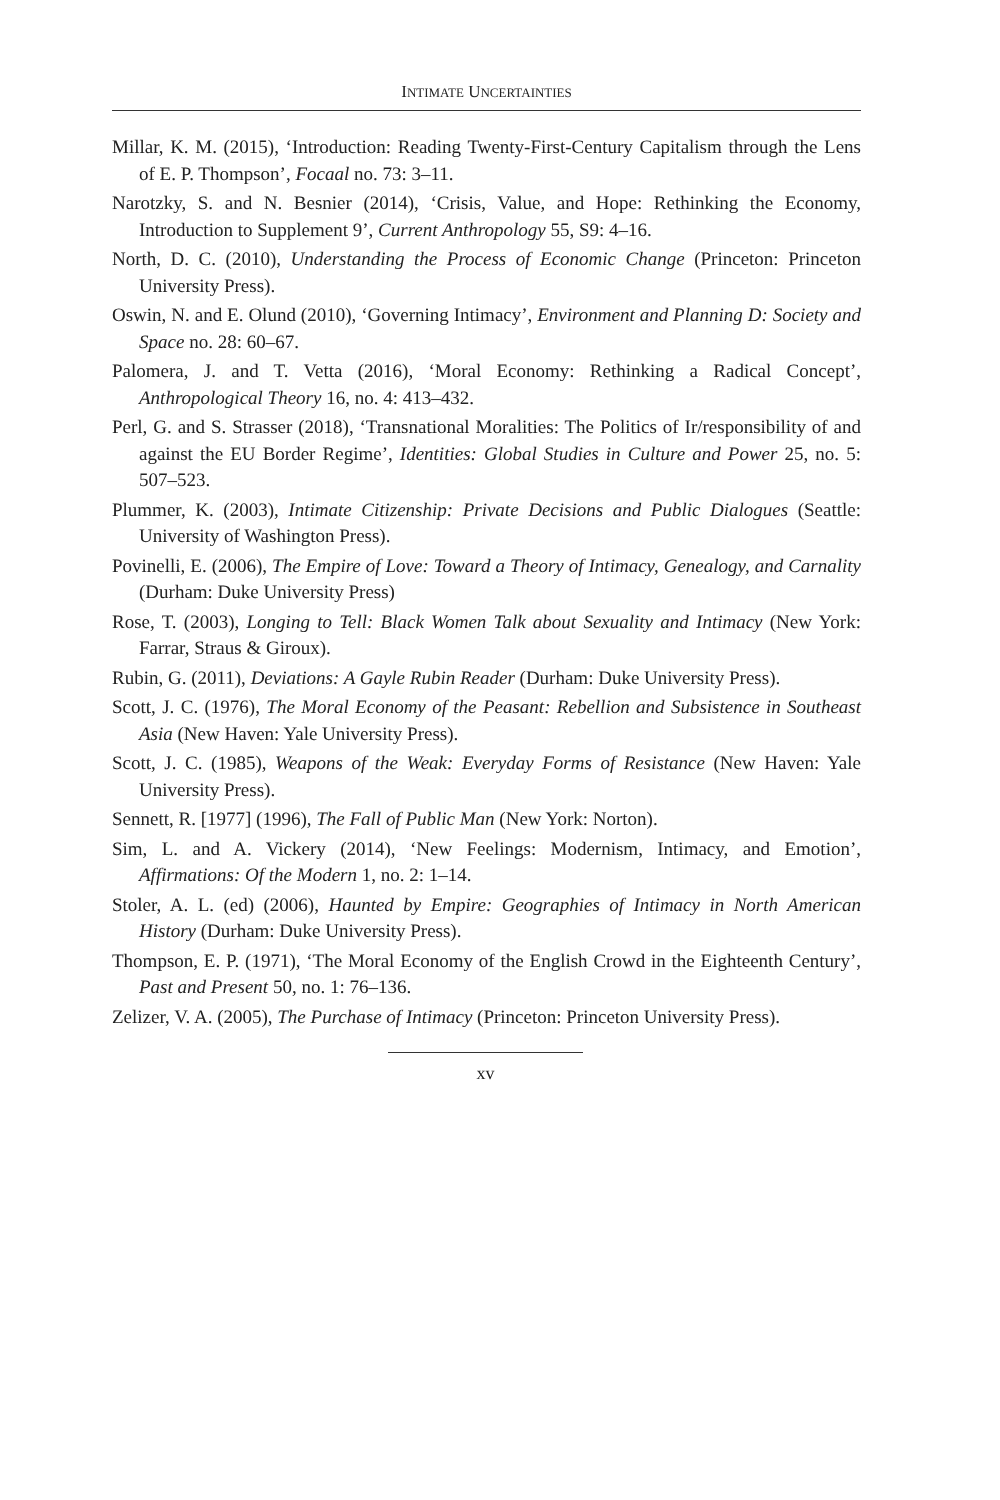INTIMATE UNCERTAINTIES
Millar, K. M. (2015), ‘Introduction: Reading Twenty-First-Century Capitalism through the Lens of E. P. Thompson’, Focaal no. 73: 3–11.
Narotzky, S. and N. Besnier (2014), ‘Crisis, Value, and Hope: Rethinking the Economy, Introduction to Supplement 9’, Current Anthropology 55, S9: 4–16.
North, D. C. (2010), Understanding the Process of Economic Change (Princeton: Princeton University Press).
Oswin, N. and E. Olund (2010), ‘Governing Intimacy’, Environment and Planning D: Society and Space no. 28: 60–67.
Palomera, J. and T. Vetta (2016), ‘Moral Economy: Rethinking a Radical Concept’, Anthropological Theory 16, no. 4: 413–432.
Perl, G. and S. Strasser (2018), ‘Transnational Moralities: The Politics of Ir/responsibility of and against the EU Border Regime’, Identities: Global Studies in Culture and Power 25, no. 5: 507–523.
Plummer, K. (2003), Intimate Citizenship: Private Decisions and Public Dialogues (Seattle: University of Washington Press).
Povinelli, E. (2006), The Empire of Love: Toward a Theory of Intimacy, Genealogy, and Carnality (Durham: Duke University Press)
Rose, T. (2003), Longing to Tell: Black Women Talk about Sexuality and Intimacy (New York: Farrar, Straus & Giroux).
Rubin, G. (2011), Deviations: A Gayle Rubin Reader (Durham: Duke University Press).
Scott, J. C. (1976), The Moral Economy of the Peasant: Rebellion and Subsistence in Southeast Asia (New Haven: Yale University Press).
Scott, J. C. (1985), Weapons of the Weak: Everyday Forms of Resistance (New Haven: Yale University Press).
Sennett, R. [1977] (1996), The Fall of Public Man (New York: Norton).
Sim, L. and A. Vickery (2014), ‘New Feelings: Modernism, Intimacy, and Emotion’, Affirmations: Of the Modern 1, no. 2: 1–14.
Stoler, A. L. (ed) (2006), Haunted by Empire: Geographies of Intimacy in North American History (Durham: Duke University Press).
Thompson, E. P. (1971), ‘The Moral Economy of the English Crowd in the Eighteenth Century’, Past and Present 50, no. 1: 76–136.
Zelizer, V. A. (2005), The Purchase of Intimacy (Princeton: Princeton University Press).
xv